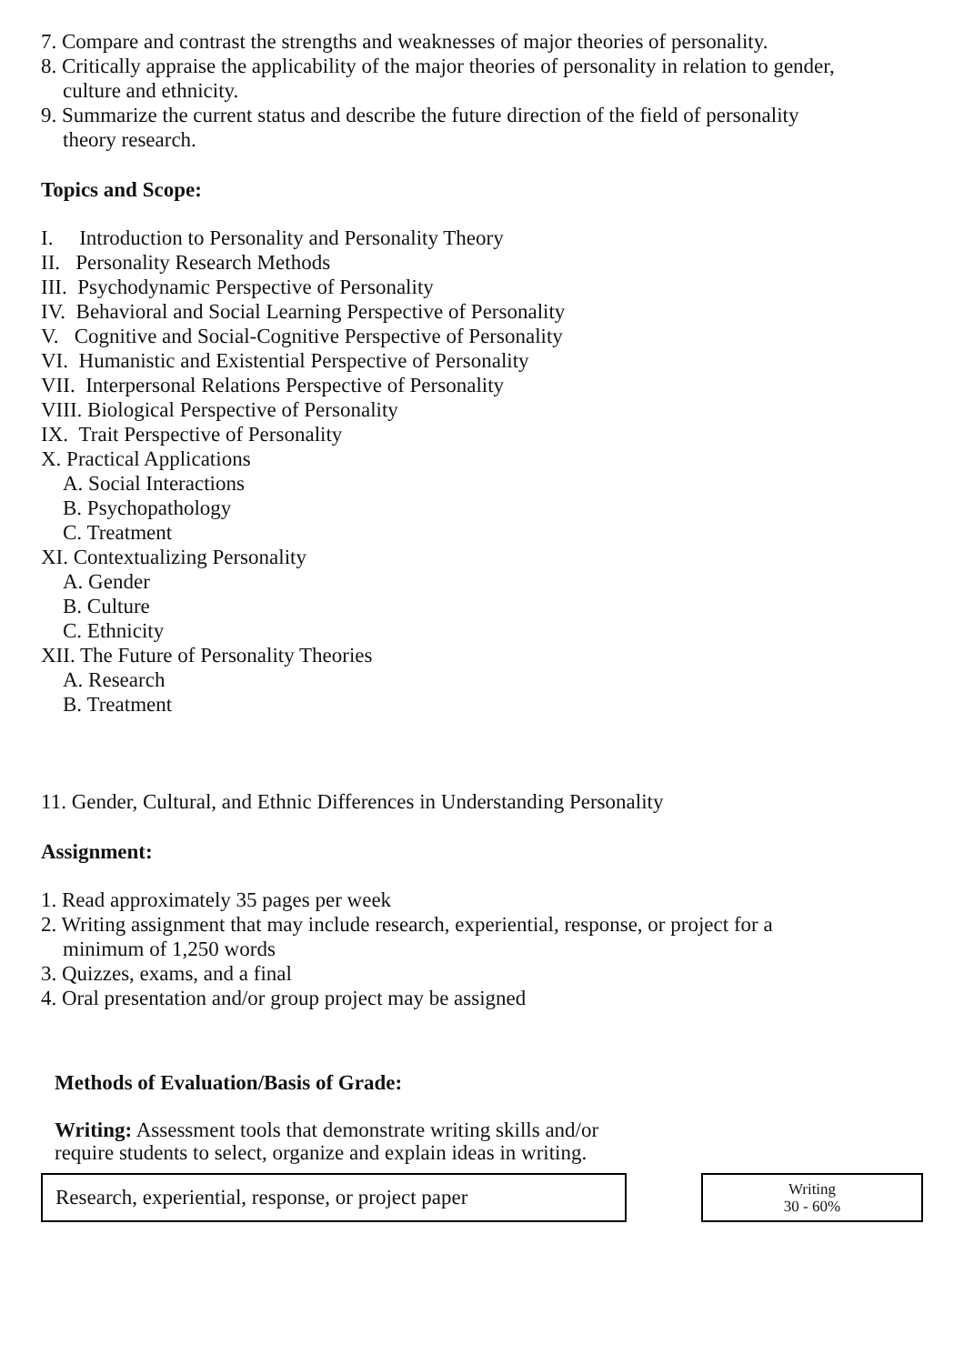7. Compare and contrast the strengths and weaknesses of major theories of personality.
8. Critically appraise the applicability of the major theories of personality in relation to gender,
culture and ethnicity.
9. Summarize the current status and describe the future direction of the field of personality
theory research.
Topics and Scope:
I. Introduction to Personality and Personality Theory
II. Personality Research Methods
III. Psychodynamic Perspective of Personality
IV. Behavioral and Social Learning Perspective of Personality
V. Cognitive and Social-Cognitive Perspective of Personality
VI. Humanistic and Existential Perspective of Personality
VII. Interpersonal Relations Perspective of Personality
VIII. Biological Perspective of Personality
IX. Trait Perspective of Personality
X. Practical Applications
A. Social Interactions
B. Psychopathology
C. Treatment
XI. Contextualizing Personality
A. Gender
B. Culture
C. Ethnicity
XII. The Future of Personality Theories
A. Research
B. Treatment
11. Gender, Cultural, and Ethnic Differences in Understanding Personality
Assignment:
1. Read approximately 35 pages per week
2. Writing assignment that may include research, experiential, response, or project for a
minimum of 1,250 words
3. Quizzes, exams, and a final
4. Oral presentation and/or group project may be assigned
Methods of Evaluation/Basis of Grade:
Writing: Assessment tools that demonstrate writing skills and/or require students to select, organize and explain ideas in writing.
Research, experiential, response, or project paper
Writing
30 - 60%